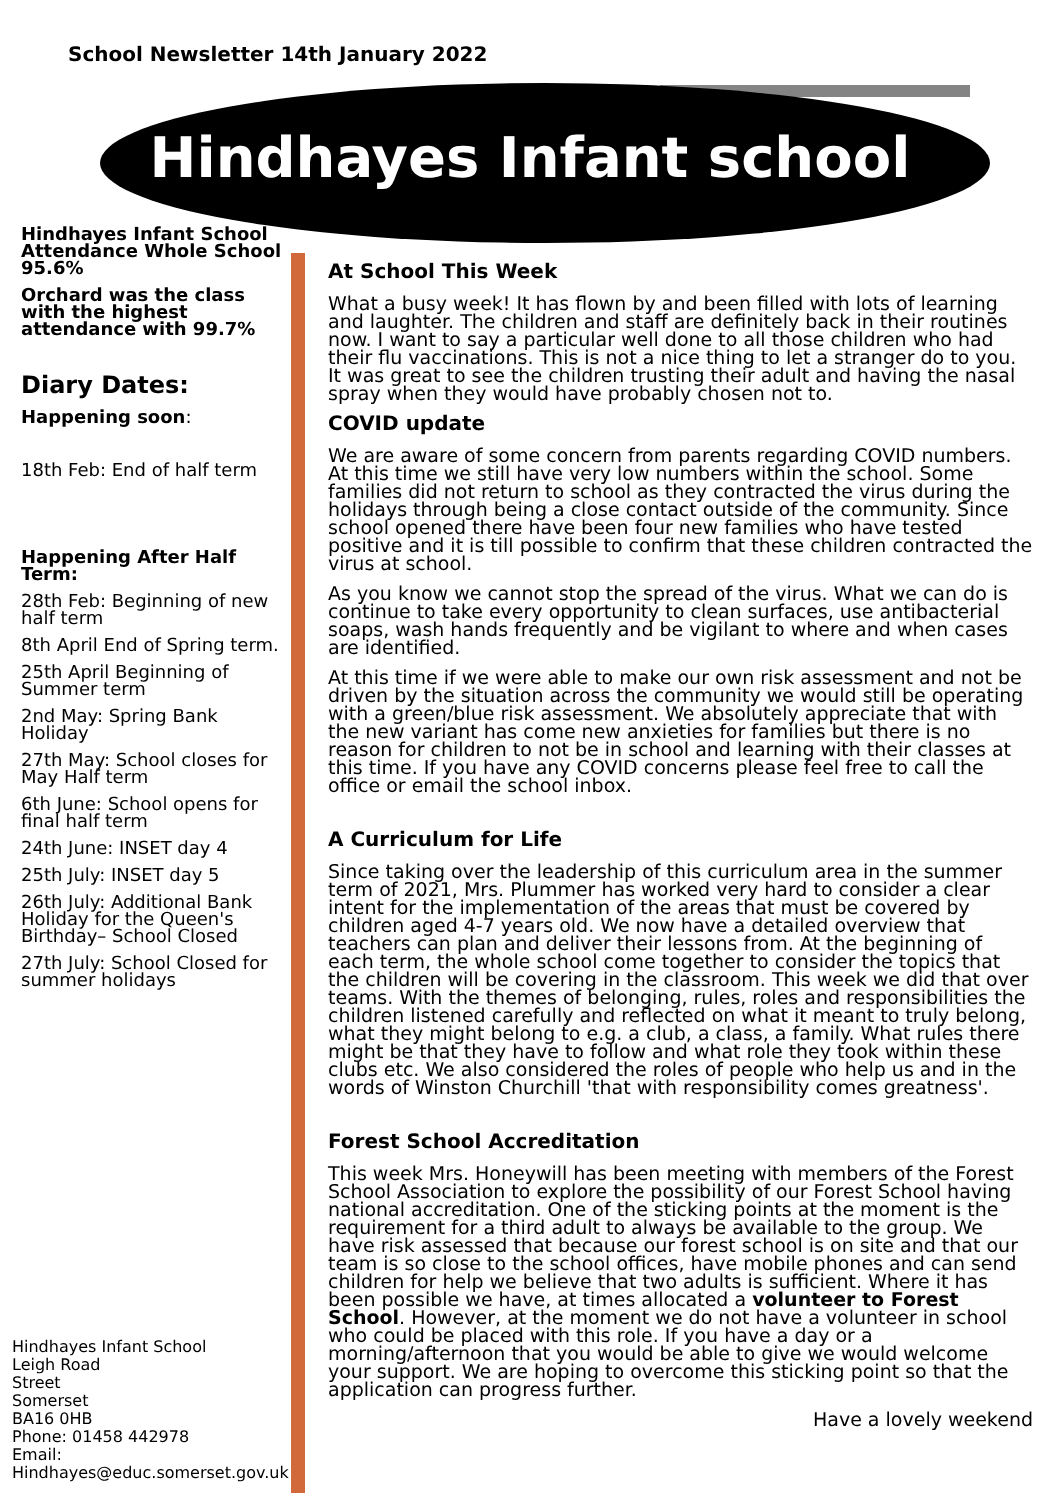School Newsletter 14th January 2022
Hindhayes Infant school
Hindhayes Infant School Attendance Whole School 95.6%
Orchard was the class with the highest attendance with 99.7%
Diary Dates:
Happening soon:
18th Feb: End of half term
Happening After Half Term:
28th Feb: Beginning of new half term
8th April End of Spring term.
25th April Beginning of Summer term
2nd May: Spring Bank Holiday
27th May: School closes for May Half term
6th June: School opens for final half term
24th June: INSET day 4
25th July: INSET day 5
26th July: Additional Bank Holiday for the Queen's Birthday– School Closed
27th July: School Closed for summer holidays
Hindhayes Infant School
Leigh Road
Street
Somerset
BA16 0HB
Phone: 01458 442978
Email:
Hindhayes@educ.somerset.gov.uk
At School This Week
What a busy week! It has flown by and been filled with lots of learning and laughter. The children and staff are definitely back in their routines now. I want to say a particular well done to all those children who had their flu vaccinations. This is not a nice thing to let a stranger do to you. It was great to see the children trusting their adult and having the nasal spray when they would have probably chosen not to.
COVID update
We are aware of some concern from parents regarding COVID numbers. At this time we still have very low numbers within the school. Some families did not return to school as they contracted the virus during the holidays through being a close contact outside of the community. Since school opened there have been four new families who have tested positive and it is till possible to confirm that these children contracted the virus at school.
As you know we cannot stop the spread of the virus. What we can do is continue to take every opportunity to clean surfaces, use antibacterial soaps, wash hands frequently and be vigilant to where and when cases are identified.
At this time if we were able to make our own risk assessment and not be driven by the situation across the community we would still be operating with a green/blue risk assessment. We absolutely appreciate that with the new variant has come new anxieties for families but there is no reason for children to not be in school and learning with their classes at this time. If you have any COVID concerns please feel free to call the office or email the school inbox.
A Curriculum for Life
Since taking over the leadership of this curriculum area in the summer term of 2021, Mrs. Plummer has worked very hard to consider a clear intent for the implementation of the areas that must be covered by children aged 4-7 years old. We now have a detailed overview that teachers can plan and deliver their lessons from. At the beginning of each term, the whole school come together to consider the topics that the children will be covering in the classroom. This week we did that over teams. With the themes of belonging, rules, roles and responsibilities the children listened carefully and reflected on what it meant to truly belong, what they might belong to e.g. a club, a class, a family. What rules there might be that they have to follow and what role they took within these clubs etc. We also considered the roles of people who help us and in the words of Winston Churchill 'that with responsibility comes greatness'.
Forest School Accreditation
This week Mrs. Honeywill has been meeting with members of the Forest School Association to explore the possibility of our Forest School having national accreditation. One of the sticking points at the moment is the requirement for a third adult to always be available to the group. We have risk assessed that because our forest school is on site and that our team is so close to the school offices, have mobile phones and can send children for help we believe that two adults is sufficient. Where it has been possible we have, at times allocated a volunteer to Forest School. However, at the moment we do not have a volunteer in school who could be placed with this role. If you have a day or a morning/afternoon that you would be able to give we would welcome your support. We are hoping to overcome this sticking point so that the application can progress further.
Have a lovely weekend